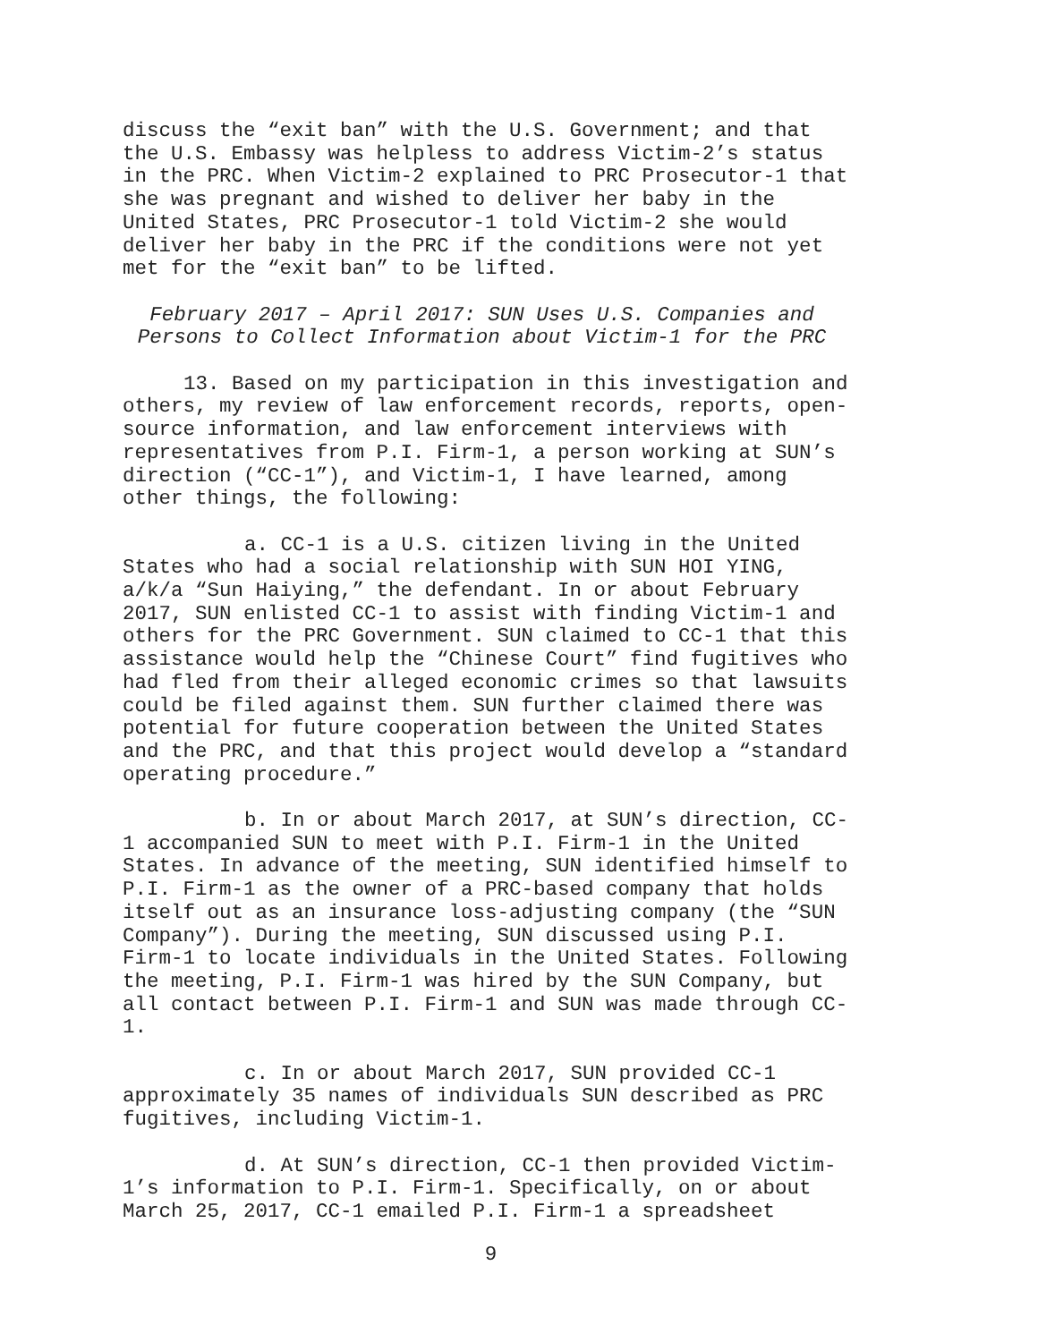discuss the “exit ban” with the U.S. Government; and that the U.S. Embassy was helpless to address Victim-2’s status in the PRC. When Victim-2 explained to PRC Prosecutor-1 that she was pregnant and wished to deliver her baby in the United States, PRC Prosecutor-1 told Victim-2 she would deliver her baby in the PRC if the conditions were not yet met for the “exit ban” to be lifted.
February 2017 – April 2017: SUN Uses U.S. Companies and Persons to Collect Information about Victim-1 for the PRC
13. Based on my participation in this investigation and others, my review of law enforcement records, reports, open-source information, and law enforcement interviews with representatives from P.I. Firm-1, a person working at SUN’s direction (“CC-1”), and Victim-1, I have learned, among other things, the following:
a. CC-1 is a U.S. citizen living in the United States who had a social relationship with SUN HOI YING, a/k/a “Sun Haiying,” the defendant. In or about February 2017, SUN enlisted CC-1 to assist with finding Victim-1 and others for the PRC Government. SUN claimed to CC-1 that this assistance would help the “Chinese Court” find fugitives who had fled from their alleged economic crimes so that lawsuits could be filed against them. SUN further claimed there was potential for future cooperation between the United States and the PRC, and that this project would develop a “standard operating procedure.”
b. In or about March 2017, at SUN’s direction, CC-1 accompanied SUN to meet with P.I. Firm-1 in the United States. In advance of the meeting, SUN identified himself to P.I. Firm-1 as the owner of a PRC-based company that holds itself out as an insurance loss-adjusting company (the “SUN Company”). During the meeting, SUN discussed using P.I. Firm-1 to locate individuals in the United States. Following the meeting, P.I. Firm-1 was hired by the SUN Company, but all contact between P.I. Firm-1 and SUN was made through CC-1.
c. In or about March 2017, SUN provided CC-1 approximately 35 names of individuals SUN described as PRC fugitives, including Victim-1.
d. At SUN’s direction, CC-1 then provided Victim-1’s information to P.I. Firm-1. Specifically, on or about March 25, 2017, CC-1 emailed P.I. Firm-1 a spreadsheet
9